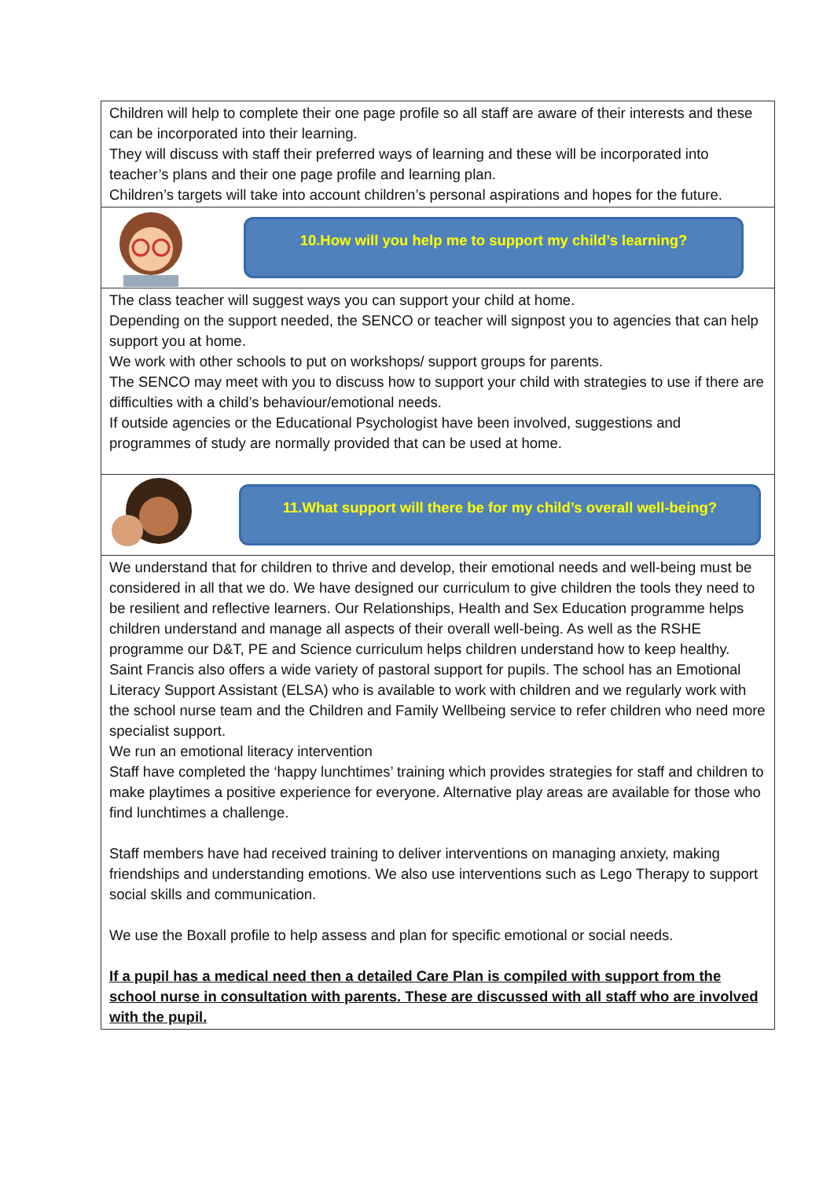Children will help to complete their one page profile so all staff are aware of their interests and these can be incorporated into their learning.
They will discuss with staff their preferred ways of learning and these will be incorporated into teacher’s plans and their one page profile and learning plan.
Children’s targets will take into account children’s personal aspirations and hopes for the future.
10.How will you help me to support my child’s learning?
The class teacher will suggest ways you can support your child at home.
Depending on the support needed, the SENCO or teacher will signpost you to agencies that can help support you at home.
We work with other schools to put on workshops/ support groups for parents.
The SENCO may meet with you to discuss how to support your child with strategies to use if there are difficulties with a child’s behaviour/emotional needs.
If outside agencies or the Educational Psychologist have been involved, suggestions and programmes of study are normally provided that can be used at home.
11.What support will there be for my child’s overall well-being?
We understand that for children to thrive and develop, their emotional needs and well-being must be considered in all that we do. We have designed our curriculum to give children the tools they need to be resilient and reflective learners. Our Relationships, Health and Sex Education programme helps children understand and manage all aspects of their overall well-being. As well as the RSHE programme our D&T, PE and Science curriculum helps children understand how to keep healthy.
Saint Francis also offers a wide variety of pastoral support for pupils. The school has an Emotional Literacy Support Assistant (ELSA) who is available to work with children and we regularly work with the school nurse team and the Children and Family Wellbeing service to refer children who need more specialist support.
We run an emotional literacy intervention
Staff have completed the ‘happy lunchtimes’ training which provides strategies for staff and children to make playtimes a positive experience for everyone. Alternative play areas are available for those who find lunchtimes a challenge.
Staff members have had received training to deliver interventions on managing anxiety, making friendships and understanding emotions. We also use interventions such as Lego Therapy to support social skills and communication.
We use the Boxall profile to help assess and plan for specific emotional or social needs.
If a pupil has a medical need then a detailed Care Plan is compiled with support from the school nurse in consultation with parents. These are discussed with all staff who are involved with the pupil.